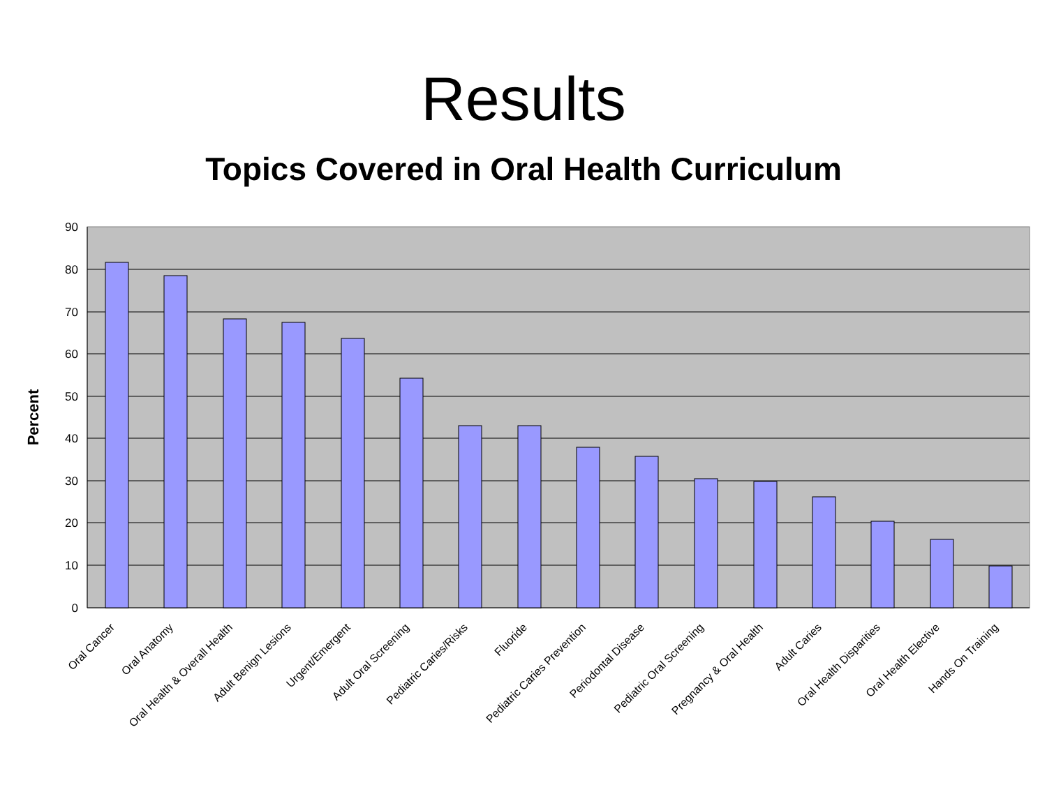Results
Topics Covered in Oral Health Curriculum
90
80
70
60
50
40
30
20
10
0
Percent
Oral Cancer
Oral Anatomy
Oral Health & Overall Health
Adult Benign Lesions
Urgent/Emergent
Adult Oral Screening
Pediatric Caries/Risks
Fluoride
Pediatric Caries Prevention
Periodontal Disease
Pediatric Oral Screening
Pregnancy & Oral Health
Adult Caries
Oral Health Disparities
Oral Health Elective
Hands On Training